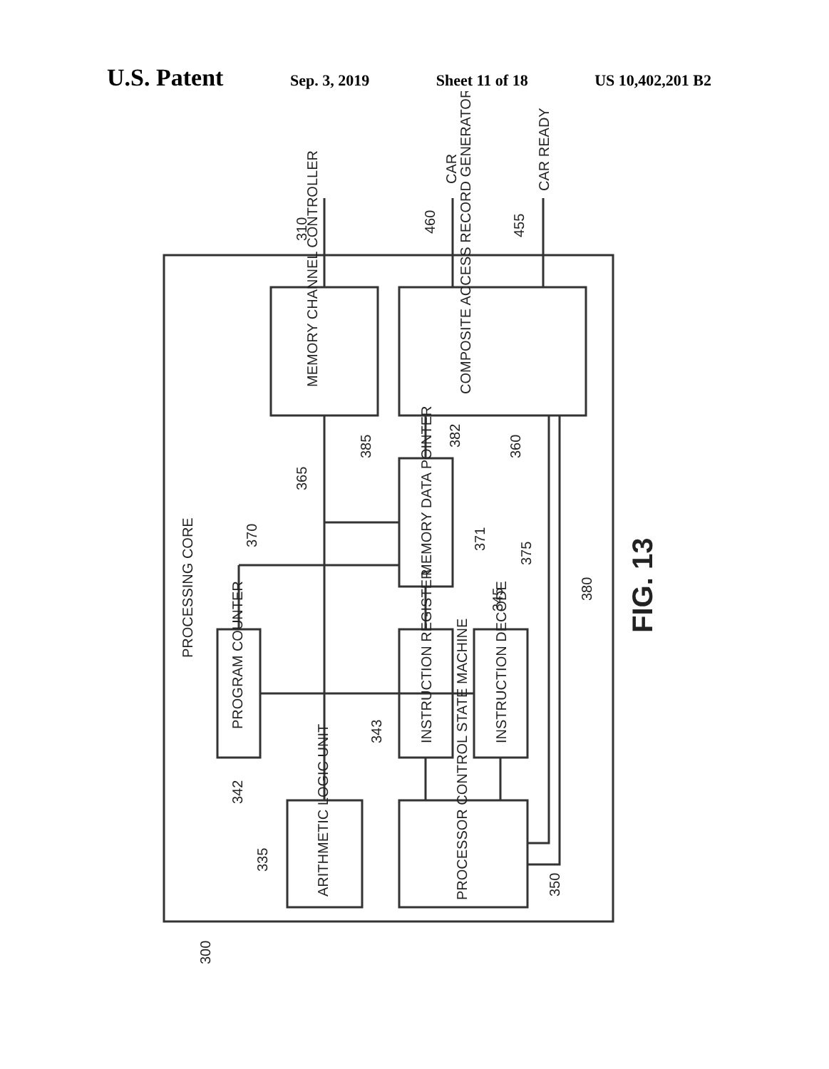U.S. Patent Sep. 3, 2019 Sheet 11 of 18 US 10,402,201 B2
PROCESSING CORE
MEMORY CHANNEL CONTROLLER
COMPOSITE ACCESS RECORD GENERATOR
MEMORY DATA POINTER
PROGRAM COUNTER
INSTRUCTION REGISTER
INSTRUCTION DECODE
ARITHMETIC LOGIC UNIT
PROCESSOR CONTROL STATE MACHINE
CAR
CAR READY
310
460
455
385
382
360
365
370
371
375
345
380
343
342
335
350
300
FIG. 13